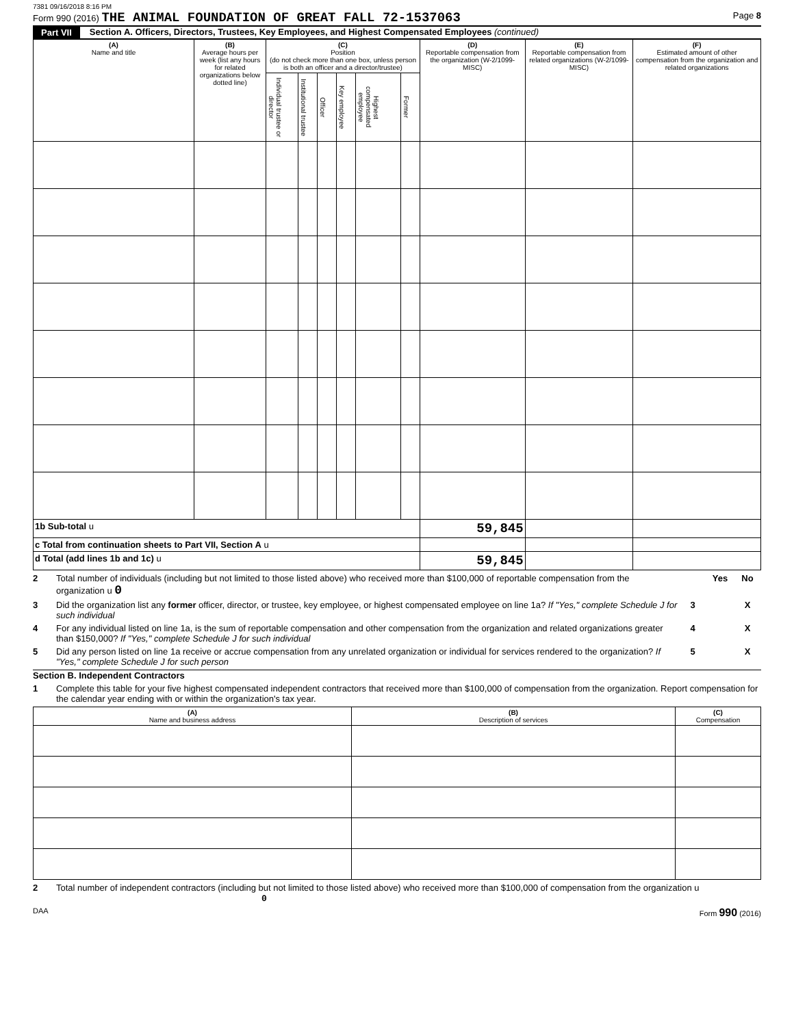7381 09/16/2018 8:16 PM
Form 990 (2016) THE ANIMAL FOUNDATION OF GREAT FALL 72-1537063 Page 8
Part VII Section A. Officers, Directors, Trustees, Key Employees, and Highest Compensated Employees (continued)
| (A) Name and title | (B) Average hours per week (list any hours for related organizations below dotted line) | (C) Position (do not check more than one box, unless person is both an officer and a director/trustee) | | | | | | (D) Reportable compensation from the organization (W-2/1099-MISC) | (E) Reportable compensation from related organizations (W-2/1099-MISC) | (F) Estimated amount of other compensation from the organization and related organizations |
| --- | --- | --- | --- | --- | --- | --- | --- | --- | --- | --- |
| | | Individual trustee or director | Institutional trustee | Officer | Key employee | Highest compensated employee | Former | | | |
| 1b Sub-total u | | | | | | | | 59,845 | | |
| c Total from continuation sheets to Part VII, Section A u | | | | | | | | | | |
| d Total (add lines 1b and 1c) u | | | | | | | | 59,845 | | |
2 Total number of individuals (including but not limited to those listed above) who received more than $100,000 of reportable compensation from the organization u 0 Yes No
3 Did the organization list any former officer, director, or trustee, key employee, or highest compensated employee on line 1a? If "Yes," complete Schedule J for such individual 3 X
4 For any individual listed on line 1a, is the sum of reportable compensation and other compensation from the organization and related organizations greater than $150,000? If "Yes," complete Schedule J for such individual 4 X
5 Did any person listed on line 1a receive or accrue compensation from any unrelated organization or individual for services rendered to the organization? If "Yes," complete Schedule J for such person 5 X
Section B. Independent Contractors
1 Complete this table for your five highest compensated independent contractors that received more than $100,000 of compensation from the organization. Report compensation for the calendar year ending with or within the organization's tax year.
| (A) Name and business address | (B) Description of services | (C) Compensation |
| --- | --- | --- |
2 Total number of independent contractors (including but not limited to those listed above) who received more than $100,000 of compensation from the organization u 0
DAA Form 990 (2016)